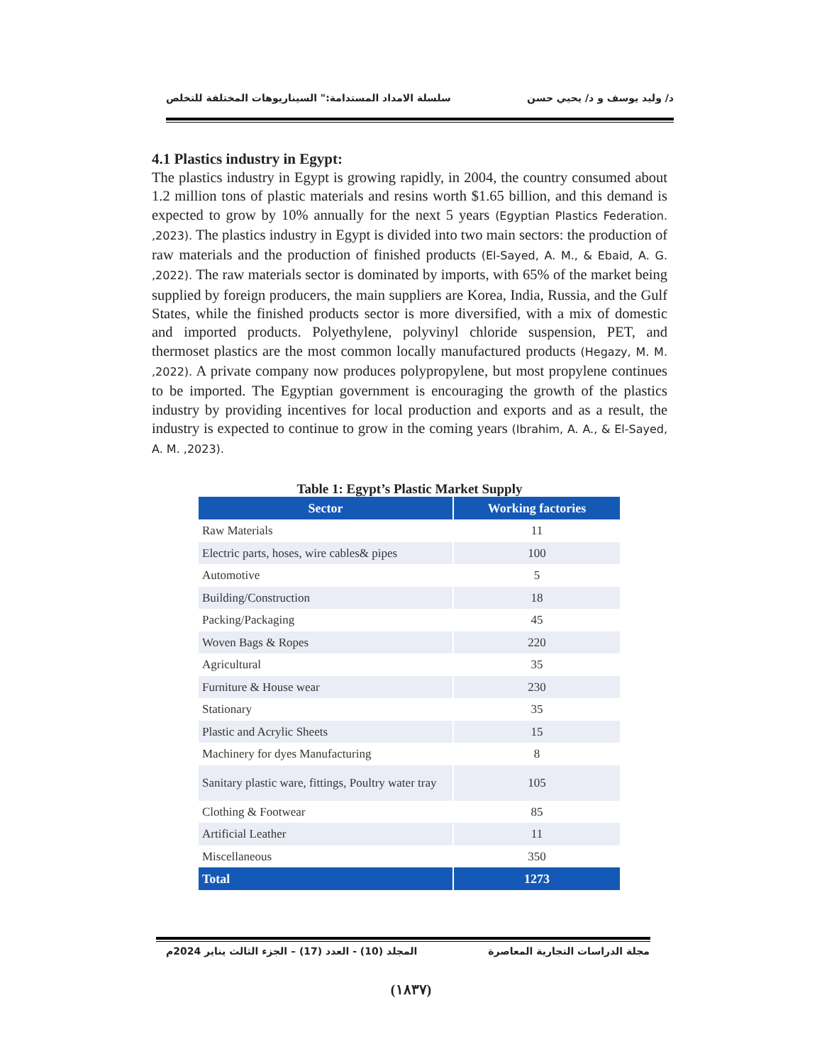د/ وليد يوسف و د/ يحيي حسن سلسلة الامداد المستدامة:" السيناريوهات المختلفة للتخلص
4.1 Plastics industry in Egypt:
The plastics industry in Egypt is growing rapidly, in 2004, the country consumed about 1.2 million tons of plastic materials and resins worth $1.65 billion, and this demand is expected to grow by 10% annually for the next 5 years (Egyptian Plastics Federation. ,2023). The plastics industry in Egypt is divided into two main sectors: the production of raw materials and the production of finished products (El-Sayed, A. M., & Ebaid, A. G. ,2022). The raw materials sector is dominated by imports, with 65% of the market being supplied by foreign producers, the main suppliers are Korea, India, Russia, and the Gulf States, while the finished products sector is more diversified, with a mix of domestic and imported products. Polyethylene, polyvinyl chloride suspension, PET, and thermoset plastics are the most common locally manufactured products (Hegazy, M. M. ,2022). A private company now produces polypropylene, but most propylene continues to be imported. The Egyptian government is encouraging the growth of the plastics industry by providing incentives for local production and exports and as a result, the industry is expected to continue to grow in the coming years (Ibrahim, A. A., & El-Sayed, A. M. ,2023).
Table 1: Egypt’s Plastic Market Supply
| Sector | Working factories |
| --- | --- |
| Raw Materials | 11 |
| Electric parts, hoses, wire cables& pipes | 100 |
| Automotive | 5 |
| Building/Construction | 18 |
| Packing/Packaging | 45 |
| Woven Bags & Ropes | 220 |
| Agricultural | 35 |
| Furniture & House wear | 230 |
| Stationary | 35 |
| Plastic and Acrylic Sheets | 15 |
| Machinery for dyes Manufacturing | 8 |
| Sanitary plastic ware, fittings, Poultry water tray | 105 |
| Clothing & Footwear | 85 |
| Artificial Leather | 11 |
| Miscellaneous | 350 |
| Total | 1273 |
مجلة الدراسات التجارية المعاصرة المجلد (10) - العدد (17) – الجزء الثالث يناير 2024م
(١٨٣٧)